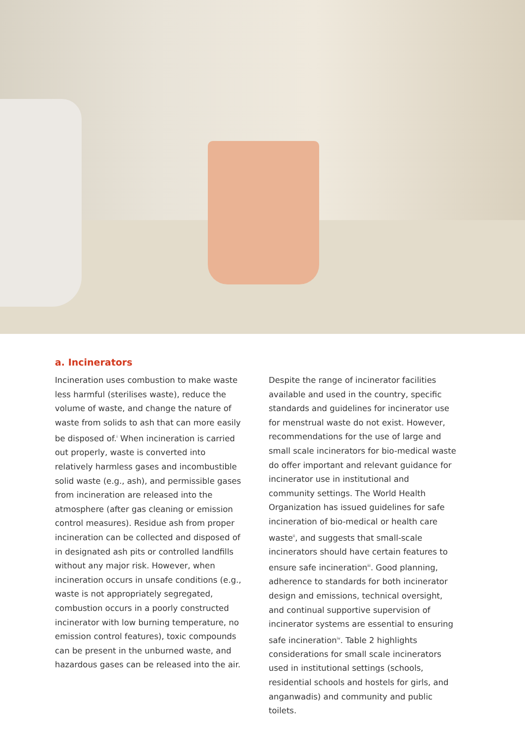a. Incinerators
Incineration uses combustion to make waste less harmful (sterilises waste), reduce the volume of waste, and change the nature of waste from solids to ash that can more easily be disposed of.<sup>i</sup> When incineration is carried out properly, waste is converted into relatively harmless gases and incombustible solid waste (e.g., ash), and permissible gases from incineration are released into the atmosphere (after gas cleaning or emission control measures). Residue ash from proper incineration can be collected and disposed of in designated ash pits or controlled landfills without any major risk. However, when incineration occurs in unsafe conditions (e.g., waste is not appropriately segregated, combustion occurs in a poorly constructed incinerator with low burning temperature, no emission control features), toxic compounds can be present in the unburned waste, and hazardous gases can be released into the air.
Despite the range of incinerator facilities available and used in the country, specific standards and guidelines for incinerator use for menstrual waste do not exist. However, recommendations for the use of large and small scale incinerators for bio-medical waste do offer important and relevant guidance for incinerator use in institutional and community settings. The World Health Organization has issued guidelines for safe incineration of bio-medical or health care waste<sup>ii</sup>, and suggests that small-scale incinerators should have certain features to ensure safe incineration<sup>iii</sup>. Good planning, adherence to standards for both incinerator design and emissions, technical oversight, and continual supportive supervision of incinerator systems are essential to ensuring safe incineration<sup>iv</sup>. Table 2 highlights considerations for small scale incinerators used in institutional settings (schools, residential schools and hostels for girls, and anganwadis) and community and public toilets.